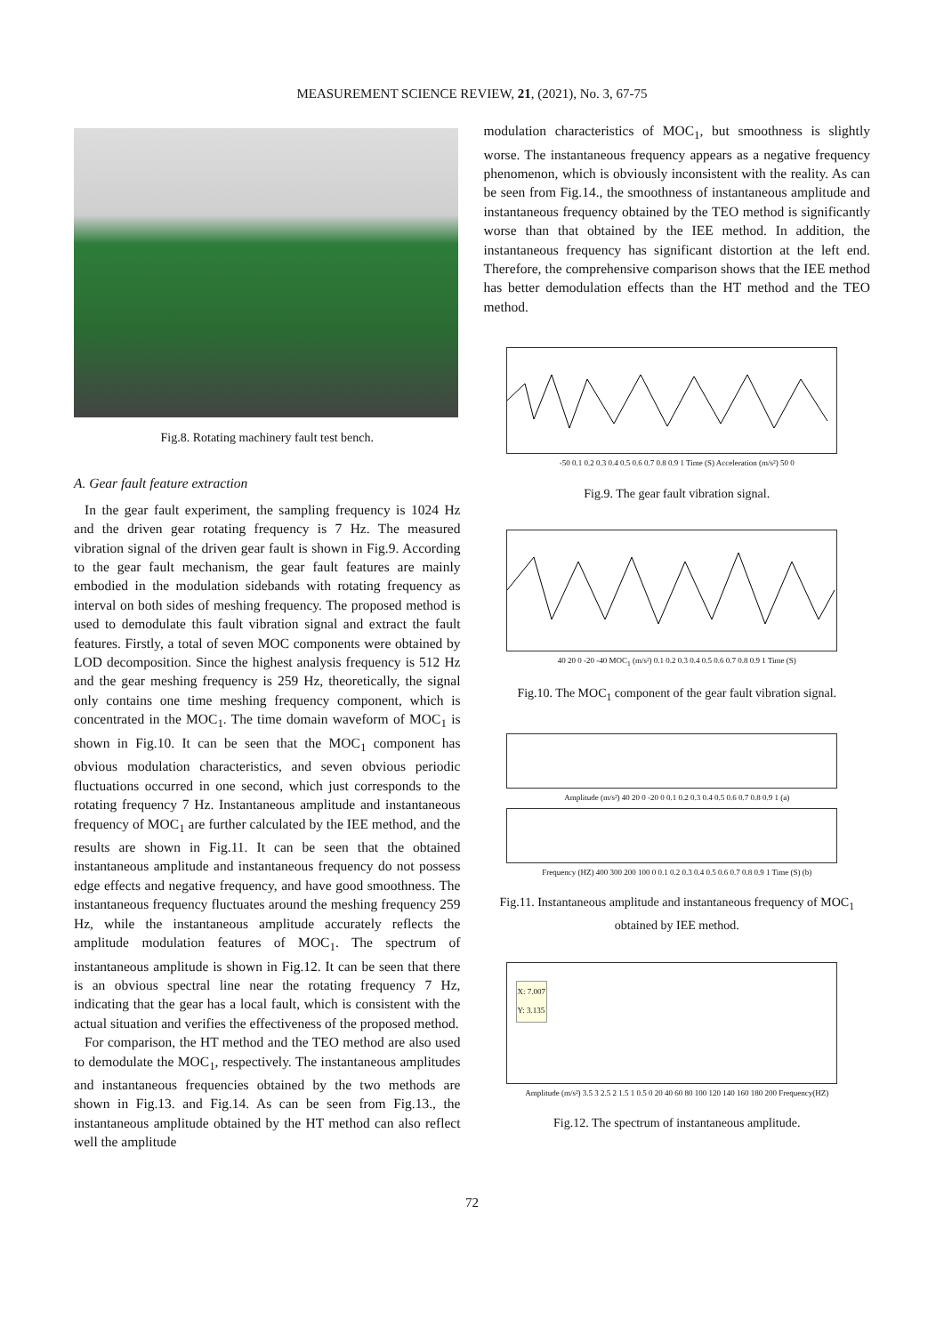MEASUREMENT SCIENCE REVIEW, 21, (2021), No. 3, 67-75
Fig.8. Rotating machinery fault test bench.
A. Gear fault feature extraction
In the gear fault experiment, the sampling frequency is 1024 Hz and the driven gear rotating frequency is 7 Hz. The measured vibration signal of the driven gear fault is shown in Fig.9. According to the gear fault mechanism, the gear fault features are mainly embodied in the modulation sidebands with rotating frequency as interval on both sides of meshing frequency. The proposed method is used to demodulate this fault vibration signal and extract the fault features. Firstly, a total of seven MOC components were obtained by LOD decomposition. Since the highest analysis frequency is 512 Hz and the gear meshing frequency is 259 Hz, theoretically, the signal only contains one time meshing frequency component, which is concentrated in the MOC<sub>1</sub>. The time domain waveform of MOC<sub>1</sub> is shown in Fig.10. It can be seen that the MOC<sub>1</sub> component has obvious modulation characteristics, and seven obvious periodic fluctuations occurred in one second, which just corresponds to the rotating frequency 7 Hz. Instantaneous amplitude and instantaneous frequency of MOC<sub>1</sub> are further calculated by the IEE method, and the results are shown in Fig.11. It can be seen that the obtained instantaneous amplitude and instantaneous frequency do not possess edge effects and negative frequency, and have good smoothness. The instantaneous frequency fluctuates around the meshing frequency 259 Hz, while the instantaneous amplitude accurately reflects the amplitude modulation features of MOC<sub>1</sub>. The spectrum of instantaneous amplitude is shown in Fig.12. It can be seen that there is an obvious spectral line near the rotating frequency 7 Hz, indicating that the gear has a local fault, which is consistent with the actual situation and verifies the effectiveness of the proposed method.
For comparison, the HT method and the TEO method are also used to demodulate the MOC<sub>1</sub>, respectively. The instantaneous amplitudes and instantaneous frequencies obtained by the two methods are shown in Fig.13. and Fig.14. As can be seen from Fig.13., the instantaneous amplitude obtained by the HT method can also reflect well the amplitude
modulation characteristics of MOC<sub>1</sub>, but smoothness is slightly worse. The instantaneous frequency appears as a negative frequency phenomenon, which is obviously inconsistent with the reality. As can be seen from Fig.14., the smoothness of instantaneous amplitude and instantaneous frequency obtained by the TEO method is significantly worse than that obtained by the IEE method. In addition, the instantaneous frequency has significant distortion at the left end. Therefore, the comprehensive comparison shows that the IEE method has better demodulation effects than the HT method and the TEO method.
-50 0.1 0.2 0.3 0.4 0.5 0.6 0.7 0.8 0.9 1 Time (S) Acceleration (m/s²) 50 0
Fig.9. The gear fault vibration signal.
40 20 0 -20 -40 MOC<sub>1</sub> (m/s²) 0.1 0.2 0.3 0.4 0.5 0.6 0.7 0.8 0.9 1 Time (S)
Fig.10. The MOC<sub>1</sub> component of the gear fault vibration signal.
Amplitude (m/s²) 40 20 0 -20 0 0.1 0.2 0.3 0.4 0.5 0.6 0.7 0.8 0.9 1 (a)
Frequency (HZ) 400 300 200 100 0 0.1 0.2 0.3 0.4 0.5 0.6 0.7 0.8 0.9 1 Time (S) (b)
Fig.11. Instantaneous amplitude and instantaneous frequency of MOC<sub>1</sub> obtained by IEE method.
X: 7.007
Y: 3.135
Amplitude (m/s²) 3.5 3 2.5 2 1.5 1 0.5 0 20 40 60 80 100 120 140 160 180 200 Frequency(HZ)
Fig.12. The spectrum of instantaneous amplitude.
72